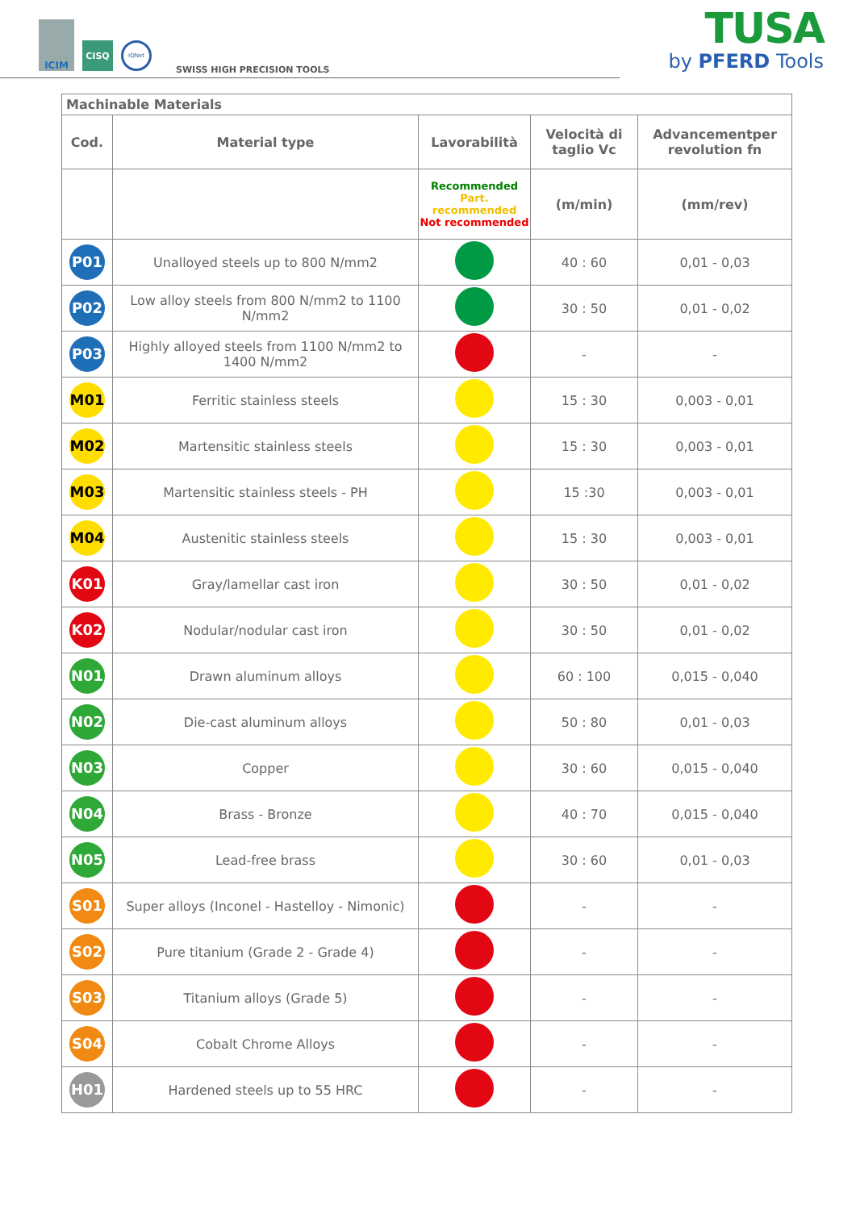ICIM
CISQ
IQNet
SWISS HIGH PRECISION TOOLS
TUSA
by PFERD Tools
| Machinable Materials | | | | |
| --- | --- | --- | --- | --- |
| Cod. | Material type | Lavorabilità | Velocità di taglio Vc | Advancementper revolution fn |
| | | Recommended Part. recommended Not recommended | (m/min) | (mm/rev) |
| P01 | Unalloyed steels up to 800 N/mm2 | | 40 : 60 | 0,01 - 0,03 |
| P02 | Low alloy steels from 800 N/mm2 to 1100 N/mm2 | | 30 : 50 | 0,01 - 0,02 |
| P03 | Highly alloyed steels from 1100 N/mm2 to 1400 N/mm2 | | - | - |
| M01 | Ferritic stainless steels | | 15 : 30 | 0,003 - 0,01 |
| M02 | Martensitic stainless steels | | 15 : 30 | 0,003 - 0,01 |
| M03 | Martensitic stainless steels - PH | | 15 :30 | 0,003 - 0,01 |
| M04 | Austenitic stainless steels | | 15 : 30 | 0,003 - 0,01 |
| K01 | Gray/lamellar cast iron | | 30 : 50 | 0,01 - 0,02 |
| K02 | Nodular/nodular cast iron | | 30 : 50 | 0,01 - 0,02 |
| N01 | Drawn aluminum alloys | | 60 : 100 | 0,015 - 0,040 |
| N02 | Die-cast aluminum alloys | | 50 : 80 | 0,01 - 0,03 |
| N03 | Copper | | 30 : 60 | 0,015 - 0,040 |
| N04 | Brass - Bronze | | 40 : 70 | 0,015 - 0,040 |
| N05 | Lead-free brass | | 30 : 60 | 0,01 - 0,03 |
| S01 | Super alloys (Inconel - Hastelloy - Nimonic) | | - | - |
| S02 | Pure titanium (Grade 2 - Grade 4) | | - | - |
| S03 | Titanium alloys (Grade 5) | | - | - |
| S04 | Cobalt Chrome Alloys | | - | - |
| H01 | Hardened steels up to 55 HRC | | - | - |